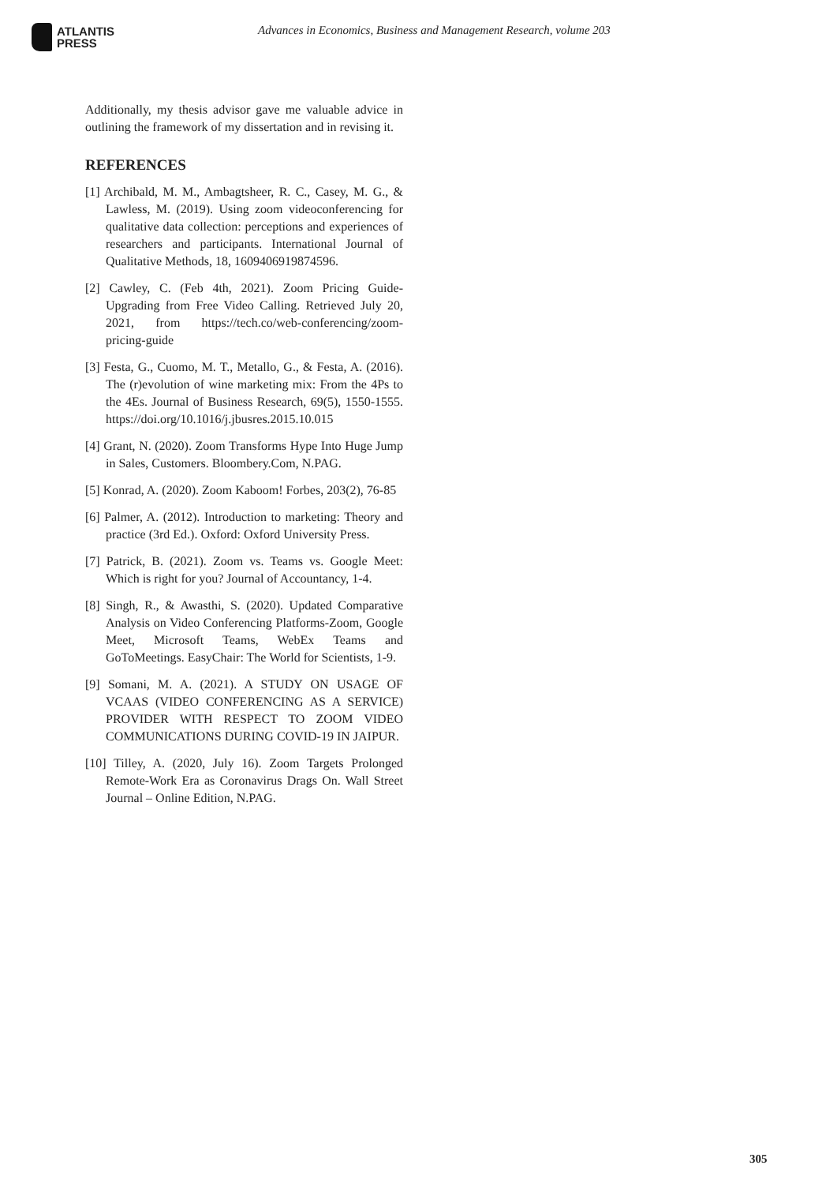ATLANTIS
PRESS
Advances in Economics, Business and Management Research, volume 203
Additionally, my thesis advisor gave me valuable advice in outlining the framework of my dissertation and in revising it.
REFERENCES
[1] Archibald, M. M., Ambagtsheer, R. C., Casey, M. G., & Lawless, M. (2019). Using zoom videoconferencing for qualitative data collection: perceptions and experiences of researchers and participants. International Journal of Qualitative Methods, 18, 1609406919874596.
[2] Cawley, C. (Feb 4th, 2021). Zoom Pricing Guide-Upgrading from Free Video Calling. Retrieved July 20, 2021, from https://tech.co/web-conferencing/zoom-pricing-guide
[3] Festa, G., Cuomo, M. T., Metallo, G., & Festa, A. (2016). The (r)evolution of wine marketing mix: From the 4Ps to the 4Es. Journal of Business Research, 69(5), 1550-1555. https://doi.org/10.1016/j.jbusres.2015.10.015
[4] Grant, N. (2020). Zoom Transforms Hype Into Huge Jump in Sales, Customers. Bloombery.Com, N.PAG.
[5] Konrad, A. (2020). Zoom Kaboom! Forbes, 203(2), 76-85
[6] Palmer, A. (2012). Introduction to marketing: Theory and practice (3rd Ed.). Oxford: Oxford University Press.
[7] Patrick, B. (2021). Zoom vs. Teams vs. Google Meet: Which is right for you? Journal of Accountancy, 1-4.
[8] Singh, R., & Awasthi, S. (2020). Updated Comparative Analysis on Video Conferencing Platforms-Zoom, Google Meet, Microsoft Teams, WebEx Teams and GoToMeetings. EasyChair: The World for Scientists, 1-9.
[9] Somani, M. A. (2021). A STUDY ON USAGE OF VCAAS (VIDEO CONFERENCING AS A SERVICE) PROVIDER WITH RESPECT TO ZOOM VIDEO COMMUNICATIONS DURING COVID-19 IN JAIPUR.
[10] Tilley, A. (2020, July 16). Zoom Targets Prolonged Remote-Work Era as Coronavirus Drags On. Wall Street Journal – Online Edition, N.PAG.
305